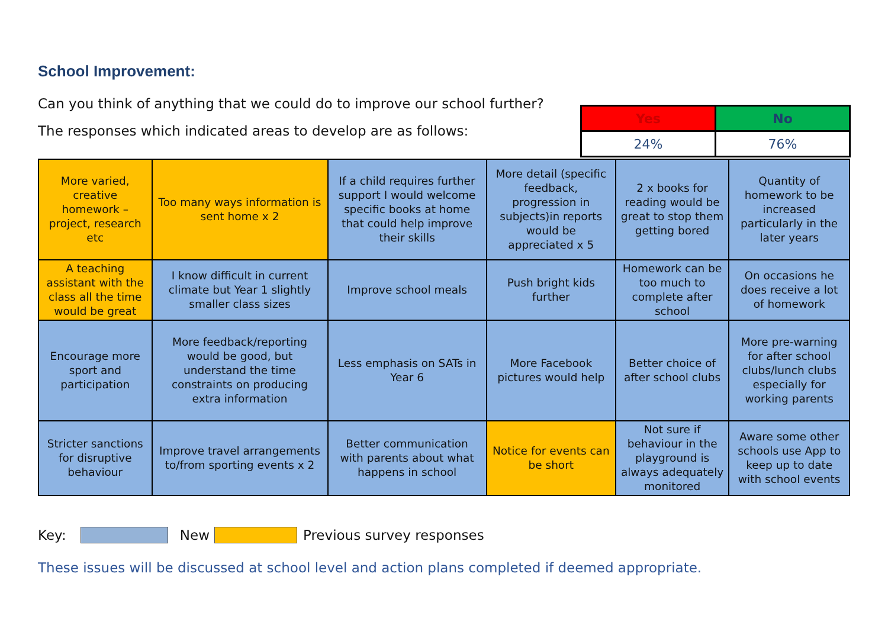School Improvement:
Can you think of anything that we could do to improve our school further?
The responses which indicated areas to develop are as follows:
| Yes | No |
| 24% | 76% |
| More varied, creative homework – project, research etc | Too many ways information is sent home x 2 | If a child requires further support I would welcome specific books at home that could help improve their skills | More detail (specific feedback, progression in subjects)in reports would be appreciated x 5 | 2 x books for reading would be great to stop them getting bored | Quantity of homework to be increased particularly in the later years |
| A teaching assistant with the class all the time would be great | I know difficult in current climate but Year 1 slightly smaller class sizes | Improve school meals | Push bright kids further | Homework can be too much to complete after school | On occasions he does receive a lot of homework |
| Encourage more sport and participation | More feedback/reporting would be good, but understand the time constraints on producing extra information | Less emphasis on SATs in Year 6 | More Facebook pictures would help | Better choice of after school clubs | More pre-warning for after school clubs/lunch clubs especially for working parents |
| Stricter sanctions for disruptive behaviour | Improve travel arrangements to/from sporting events x 2 | Better communication with parents about what happens in school | Notice for events can be short | Not sure if behaviour in the playground is always adequately monitored | Aware some other schools use App to keep up to date with school events |
Key: New Previous survey responses
These issues will be discussed at school level and action plans completed if deemed appropriate.